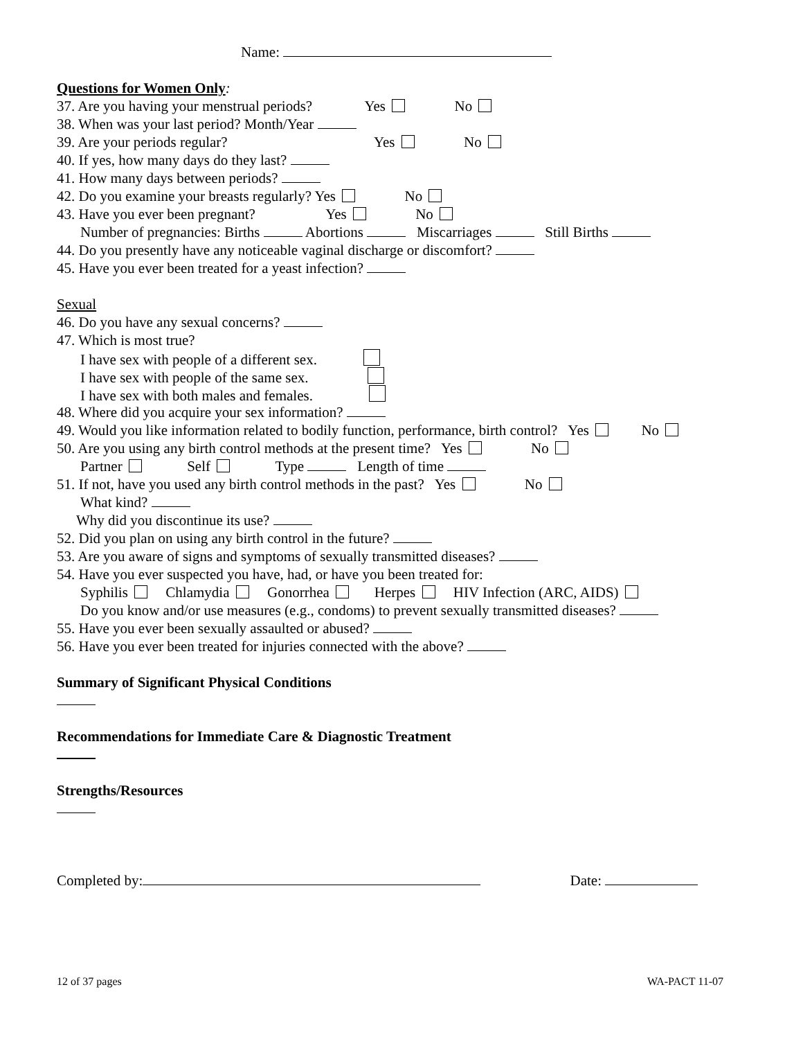Name:
Questions for Women Only:
37. Are you having your menstrual periods? Yes No
38. When was your last period? Month/Year
39. Are your periods regular? Yes No
40. If yes, how many days do they last?
41. How many days between periods?
42. Do you examine your breasts regularly? Yes No
43. Have you ever been pregnant? Yes No
Number of pregnancies: Births Abortions Miscarriages Still Births
44. Do you presently have any noticeable vaginal discharge or discomfort?
45. Have you ever been treated for a yeast infection?
Sexual
46. Do you have any sexual concerns?
47. Which is most true?
I have sex with people of a different sex.
I have sex with people of the same sex.
I have sex with both males and females.
48. Where did you acquire your sex information?
49. Would you like information related to bodily function, performance, birth control? Yes No
50. Are you using any birth control methods at the present time? Yes No
Partner Self Type Length of time
51. If not, have you used any birth control methods in the past? Yes No
What kind?
Why did you discontinue its use?
52. Did you plan on using any birth control in the future?
53. Are you aware of signs and symptoms of sexually transmitted diseases?
54. Have you ever suspected you have, had, or have you been treated for:
Syphilis Chlamydia Gonorrhea Herpes HIV Infection (ARC, AIDS)
Do you know and/or use measures (e.g., condoms) to prevent sexually transmitted diseases?
55. Have you ever been sexually assaulted or abused?
56. Have you ever been treated for injuries connected with the above?
Summary of Significant Physical Conditions
Recommendations for Immediate Care & Diagnostic Treatment
Strengths/Resources
Completed by: Date:
12 of 37 pages WA-PACT 11-07